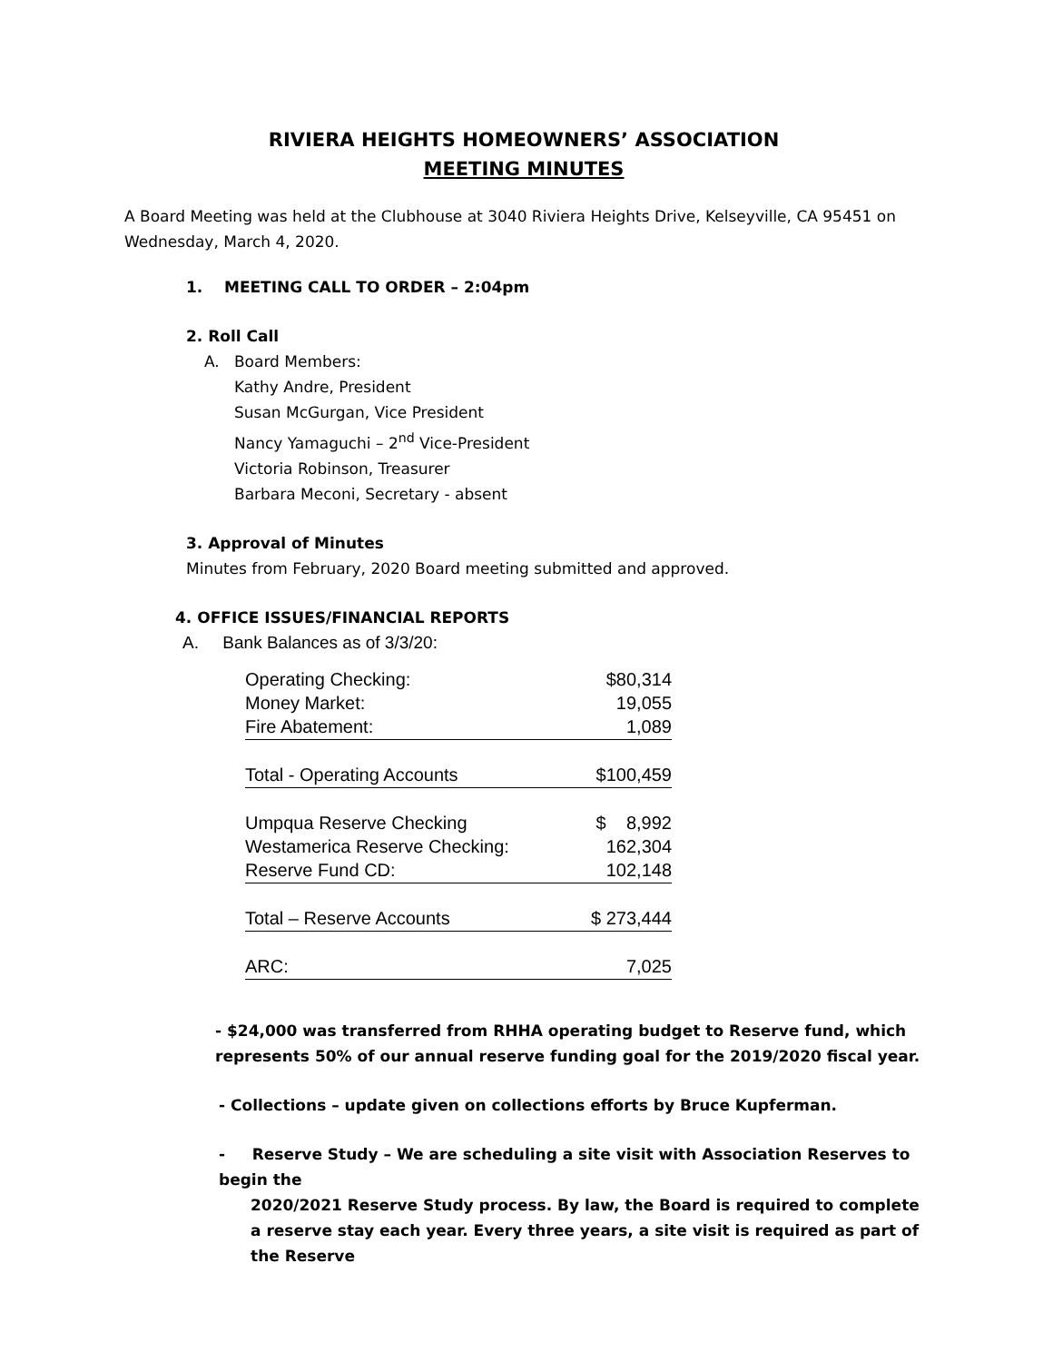RIVIERA HEIGHTS HOMEOWNERS’ ASSOCIATION
MEETING MINUTES
A Board Meeting was held at the Clubhouse at 3040 Riviera Heights Drive, Kelseyville, CA 95451 on Wednesday, March 4, 2020.
1. MEETING CALL TO ORDER – 2:04pm
2. Roll Call
A. Board Members:
Kathy Andre, President
Susan McGurgan, Vice President
Nancy Yamaguchi – 2<sup>nd</sup> Vice-President
Victoria Robinson, Treasurer
Barbara Meconi, Secretary - absent
3. Approval of Minutes
Minutes from February, 2020 Board meeting submitted and approved.
4. OFFICE ISSUES/FINANCIAL REPORTS
A. Bank Balances as of 3/3/20:
| Operating Checking: | $80,314 |
| Money Market: | 19,055 |
| Fire Abatement: | 1,089 |
| Total - Operating Accounts | $100,459 |
| Umpqua Reserve Checking | $ 8,992 |
| Westamerica Reserve Checking: | 162,304 |
| Reserve Fund CD: | 102,148 |
| Total – Reserve Accounts | $ 273,444 |
| ARC: | 7,025 |
- $24,000 was transferred from RHHA operating budget to Reserve fund, which represents 50% of our annual reserve funding goal for the 2019/2020 fiscal year.
- Collections – update given on collections efforts by Bruce Kupferman.
- Reserve Study – We are scheduling a site visit with Association Reserves to begin the
2020/2021 Reserve Study process. By law, the Board is required to complete a reserve stay each year. Every three years, a site visit is required as part of the Reserve